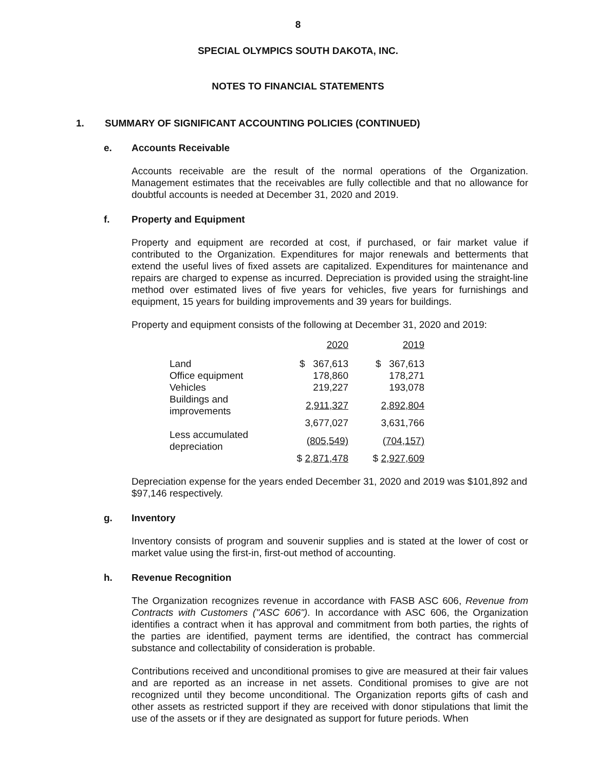8
SPECIAL OLYMPICS SOUTH DAKOTA, INC.
NOTES TO FINANCIAL STATEMENTS
1. SUMMARY OF SIGNIFICANT ACCOUNTING POLICIES (CONTINUED)
e. Accounts Receivable
Accounts receivable are the result of the normal operations of the Organization. Management estimates that the receivables are fully collectible and that no allowance for doubtful accounts is needed at December 31, 2020 and 2019.
f. Property and Equipment
Property and equipment are recorded at cost, if purchased, or fair market value if contributed to the Organization. Expenditures for major renewals and betterments that extend the useful lives of fixed assets are capitalized. Expenditures for maintenance and repairs are charged to expense as incurred. Depreciation is provided using the straight-line method over estimated lives of five years for vehicles, five years for furnishings and equipment, 15 years for building improvements and 39 years for buildings.
Property and equipment consists of the following at December 31, 2020 and 2019:
| | 2020 | 2019 |
| --- | --- | --- |
| Land | $ 367,613 | $ 367,613 |
| Office equipment | 178,860 | 178,271 |
| Vehicles | 219,227 | 193,078 |
| Buildings and improvements | 2,911,327 | 2,892,804 |
| | 3,677,027 | 3,631,766 |
| Less accumulated depreciation | (805,549) | (704,157) |
| | $ 2,871,478 | $ 2,927,609 |
Depreciation expense for the years ended December 31, 2020 and 2019 was $101,892 and $97,146 respectively.
g. Inventory
Inventory consists of program and souvenir supplies and is stated at the lower of cost or market value using the first-in, first-out method of accounting.
h. Revenue Recognition
The Organization recognizes revenue in accordance with FASB ASC 606, Revenue from Contracts with Customers ("ASC 606"). In accordance with ASC 606, the Organization identifies a contract when it has approval and commitment from both parties, the rights of the parties are identified, payment terms are identified, the contract has commercial substance and collectability of consideration is probable.
Contributions received and unconditional promises to give are measured at their fair values and are reported as an increase in net assets. Conditional promises to give are not recognized until they become unconditional. The Organization reports gifts of cash and other assets as restricted support if they are received with donor stipulations that limit the use of the assets or if they are designated as support for future periods. When